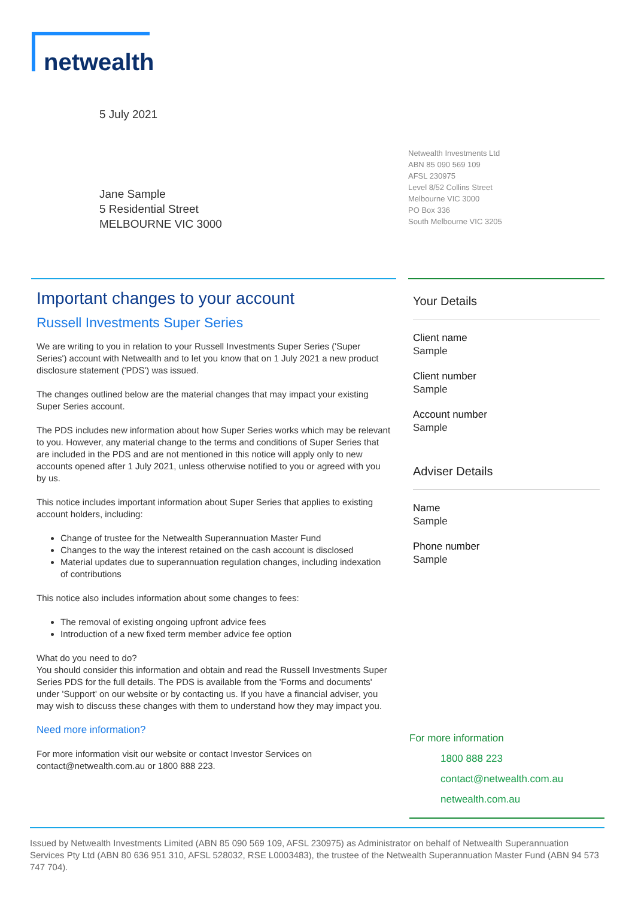netwealth
5 July 2021
Netwealth Investments Ltd
ABN 85 090 569 109
AFSL 230975
Level 8/52 Collins Street
Melbourne VIC 3000
PO Box 336
South Melbourne VIC 3205
Jane Sample
5 Residential Street
MELBOURNE VIC 3000
Important changes to your account
Russell Investments Super Series
We are writing to you in relation to your Russell Investments Super Series ('Super Series') account with Netwealth and to let you know that on 1 July 2021 a new product disclosure statement ('PDS') was issued.
The changes outlined below are the material changes that may impact your existing Super Series account.
The PDS includes new information about how Super Series works which may be relevant to you. However, any material change to the terms and conditions of Super Series that are included in the PDS and are not mentioned in this notice will apply only to new accounts opened after 1 July 2021, unless otherwise notified to you or agreed with you by us.
This notice includes important information about Super Series that applies to existing account holders, including:
Change of trustee for the Netwealth Superannuation Master Fund
Changes to the way the interest retained on the cash account is disclosed
Material updates due to superannuation regulation changes, including indexation of contributions
This notice also includes information about some changes to fees:
The removal of existing ongoing upfront advice fees
Introduction of a new fixed term member advice fee option
What do you need to do?
You should consider this information and obtain and read the Russell Investments Super Series PDS for the full details. The PDS is available from the 'Forms and documents' under 'Support' on our website or by contacting us. If you have a financial adviser, you may wish to discuss these changes with them to understand how they may impact you.
Need more information?
For more information visit our website or contact Investor Services on contact@netwealth.com.au or 1800 888 223.
Your Details
Client name
Sample
Client number
Sample
Account number
Sample
Adviser Details
Name
Sample
Phone number
Sample
For more information
1800 888 223
contact@netwealth.com.au
netwealth.com.au
Issued by Netwealth Investments Limited (ABN 85 090 569 109, AFSL 230975) as Administrator on behalf of Netwealth Superannuation Services Pty Ltd (ABN 80 636 951 310, AFSL 528032, RSE L0003483), the trustee of the Netwealth Superannuation Master Fund (ABN 94 573 747 704).